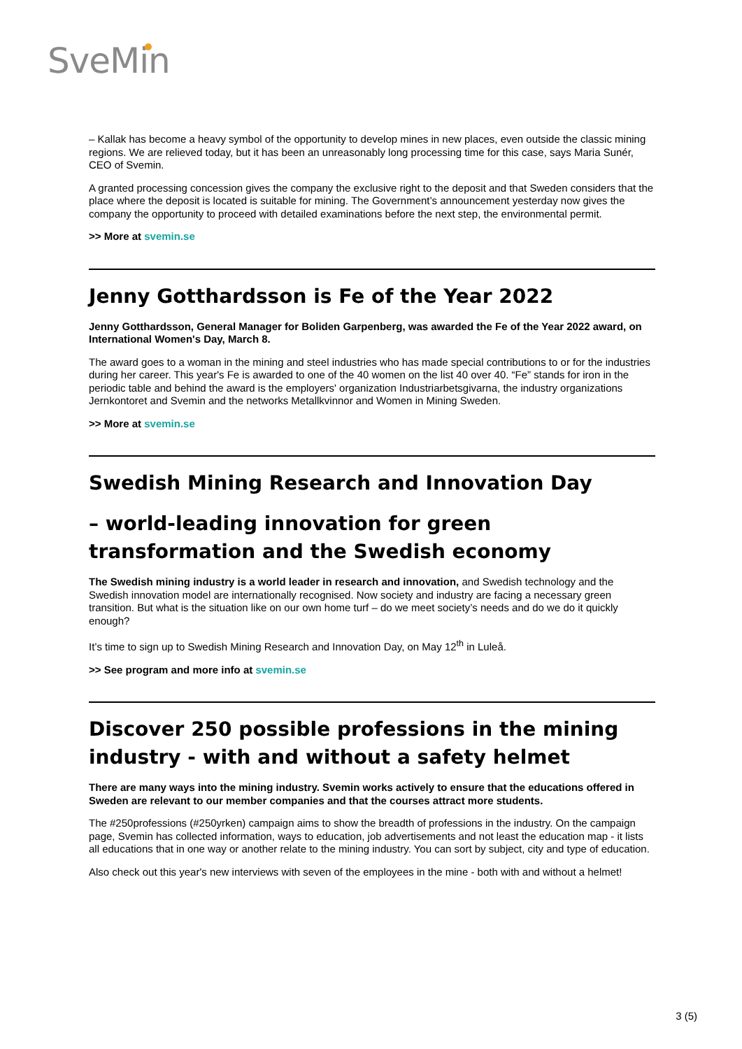SveMin
– Kallak has become a heavy symbol of the opportunity to develop mines in new places, even outside the classic mining regions. We are relieved today, but it has been an unreasonably long processing time for this case, says Maria Sunér, CEO of Svemin.
A granted processing concession gives the company the exclusive right to the deposit and that Sweden considers that the place where the deposit is located is suitable for mining. The Government’s announcement yesterday now gives the company the opportunity to proceed with detailed examinations before the next step, the environmental permit.
>> More at svemin.se
Jenny Gotthardsson is Fe of the Year 2022
Jenny Gotthardsson, General Manager for Boliden Garpenberg, was awarded the Fe of the Year 2022 award, on International Women's Day, March 8.
The award goes to a woman in the mining and steel industries who has made special contributions to or for the industries during her career. This year's Fe is awarded to one of the 40 women on the list 40 over 40. “Fe” stands for iron in the periodic table and behind the award is the employers' organization Industriarbetsgivarna, the industry organizations Jernkontoret and Svemin and the networks Metallkvinnor and Women in Mining Sweden.
>> More at svemin.se
Swedish Mining Research and Innovation Day
– world-leading innovation for green transformation and the Swedish economy
The Swedish mining industry is a world leader in research and innovation, and Swedish technology and the Swedish innovation model are internationally recognised. Now society and industry are facing a necessary green transition. But what is the situation like on our own home turf – do we meet society’s needs and do we do it quickly enough?
It’s time to sign up to Swedish Mining Research and Innovation Day, on May 12<sup>th</sup> in Luleå.
>> See program and more info at svemin.se
Discover 250 possible professions in the mining industry - with and without a safety helmet
There are many ways into the mining industry. Svemin works actively to ensure that the educations offered in Sweden are relevant to our member companies and that the courses attract more students.
The #250professions (#250yrken) campaign aims to show the breadth of professions in the industry. On the campaign page, Svemin has collected information, ways to education, job advertisements and not least the education map - it lists all educations that in one way or another relate to the mining industry. You can sort by subject, city and type of education.
Also check out this year's new interviews with seven of the employees in the mine - both with and without a helmet!
3 (5)